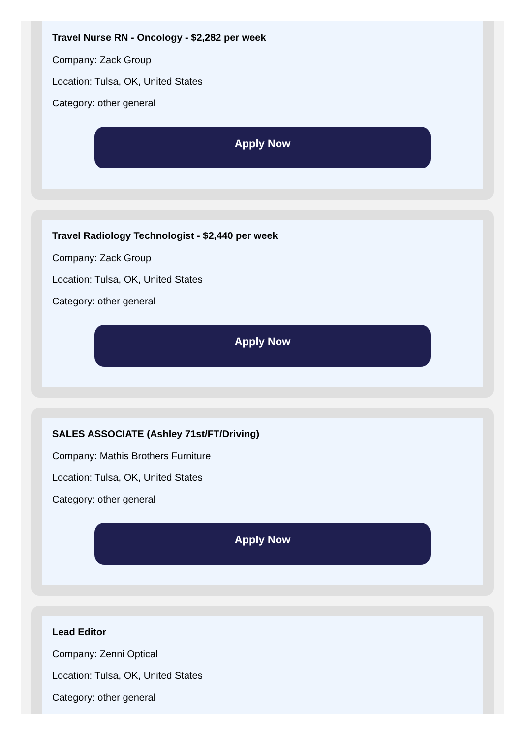Travel Nurse RN - Oncology - $2,282 per week
Company: Zack Group
Location: Tulsa, OK, United States
Category: other general
Apply Now
Travel Radiology Technologist - $2,440 per week
Company: Zack Group
Location: Tulsa, OK, United States
Category: other general
Apply Now
SALES ASSOCIATE (Ashley 71st/FT/Driving)
Company: Mathis Brothers Furniture
Location: Tulsa, OK, United States
Category: other general
Apply Now
Lead Editor
Company: Zenni Optical
Location: Tulsa, OK, United States
Category: other general